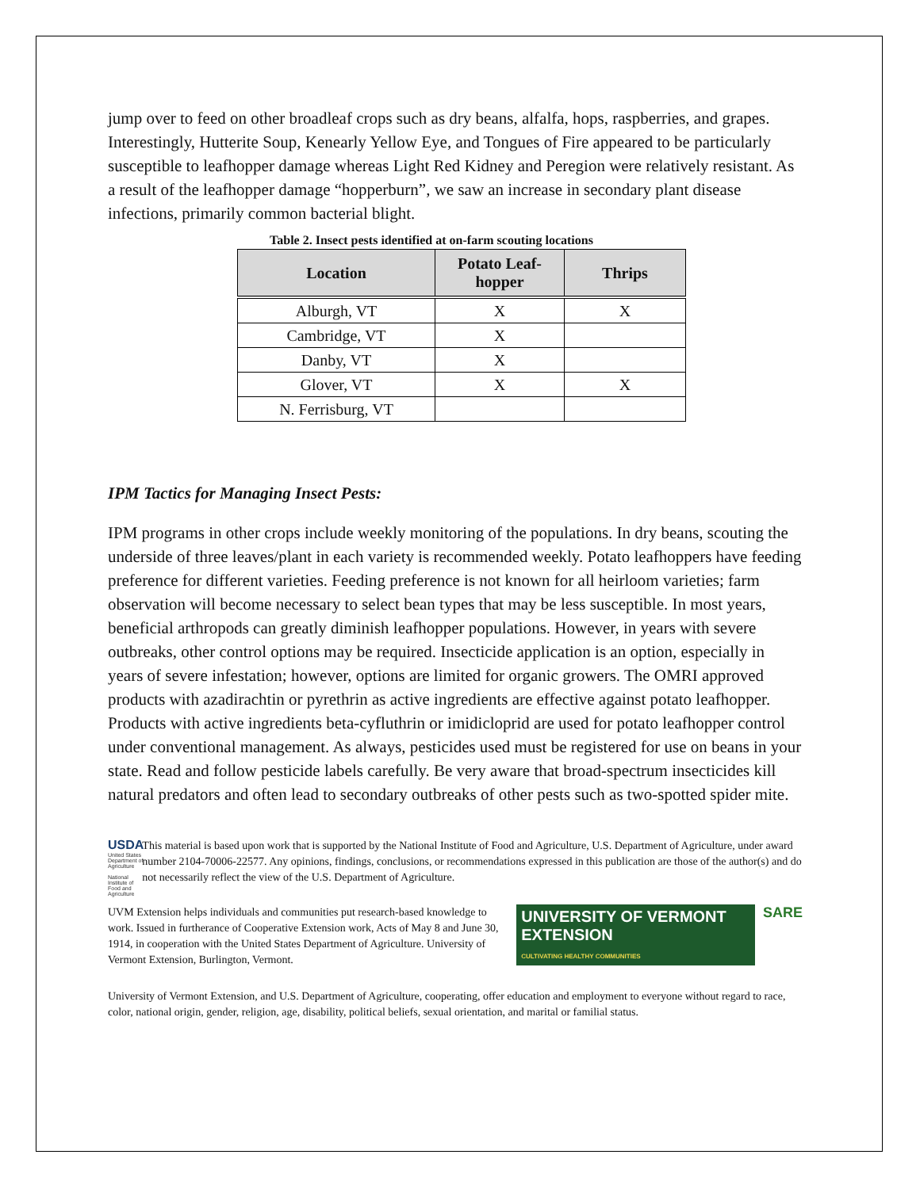jump over to feed on other broadleaf crops such as dry beans, alfalfa, hops, raspberries, and grapes. Interestingly, Hutterite Soup, Kenearly Yellow Eye, and Tongues of Fire appeared to be particularly susceptible to leafhopper damage whereas Light Red Kidney and Peregion were relatively resistant. As a result of the leafhopper damage “hopperburn”, we saw an increase in secondary plant disease infections, primarily common bacterial blight.
Table 2. Insect pests identified at on-farm scouting locations
| Location | Potato Leaf- hopper | Thrips |
| --- | --- | --- |
| Alburgh, VT | X | X |
| Cambridge, VT | X | |
| Danby, VT | X | |
| Glover, VT | X | X |
| N. Ferrisburg, VT | | |
IPM Tactics for Managing Insect Pests:
IPM programs in other crops include weekly monitoring of the populations. In dry beans, scouting the underside of three leaves/plant in each variety is recommended weekly. Potato leafhoppers have feeding preference for different varieties. Feeding preference is not known for all heirloom varieties; farm observation will become necessary to select bean types that may be less susceptible. In most years, beneficial arthropods can greatly diminish leafhopper populations. However, in years with severe outbreaks, other control options may be required. Insecticide application is an option, especially in years of severe infestation; however, options are limited for organic growers. The OMRI approved products with azadirachtin or pyrethrin as active ingredients are effective against potato leafhopper. Products with active ingredients beta-cyfluthrin or imidicloprid are used for potato leafhopper control under conventional management. As always, pesticides used must be registered for use on beans in your state. Read and follow pesticide labels carefully. Be very aware that broad-spectrum insecticides kill natural predators and often lead to secondary outbreaks of other pests such as two-spotted spider mite.
USDA
United States Department of Agriculture
National Institute of Food and Agriculture
This material is based upon work that is supported by the National Institute of Food and Agriculture, U.S. Department of Agriculture, under award number 2104-70006-22577. Any opinions, findings, conclusions, or recommendations expressed in this publication are those of the author(s) and do not necessarily reflect the view of the U.S. Department of Agriculture.
UVM Extension helps individuals and communities put research-based knowledge to work. Issued in furtherance of Cooperative Extension work, Acts of May 8 and June 30, 1914, in cooperation with the United States Department of Agriculture. University of Vermont Extension, Burlington, Vermont.
UNIVERSITY OF VERMONT EXTENSION
CULTIVATING HEALTHY COMMUNITIES
SARE
University of Vermont Extension, and U.S. Department of Agriculture, cooperating, offer education and employment to everyone without regard to race, color, national origin, gender, religion, age, disability, political beliefs, sexual orientation, and marital or familial status.